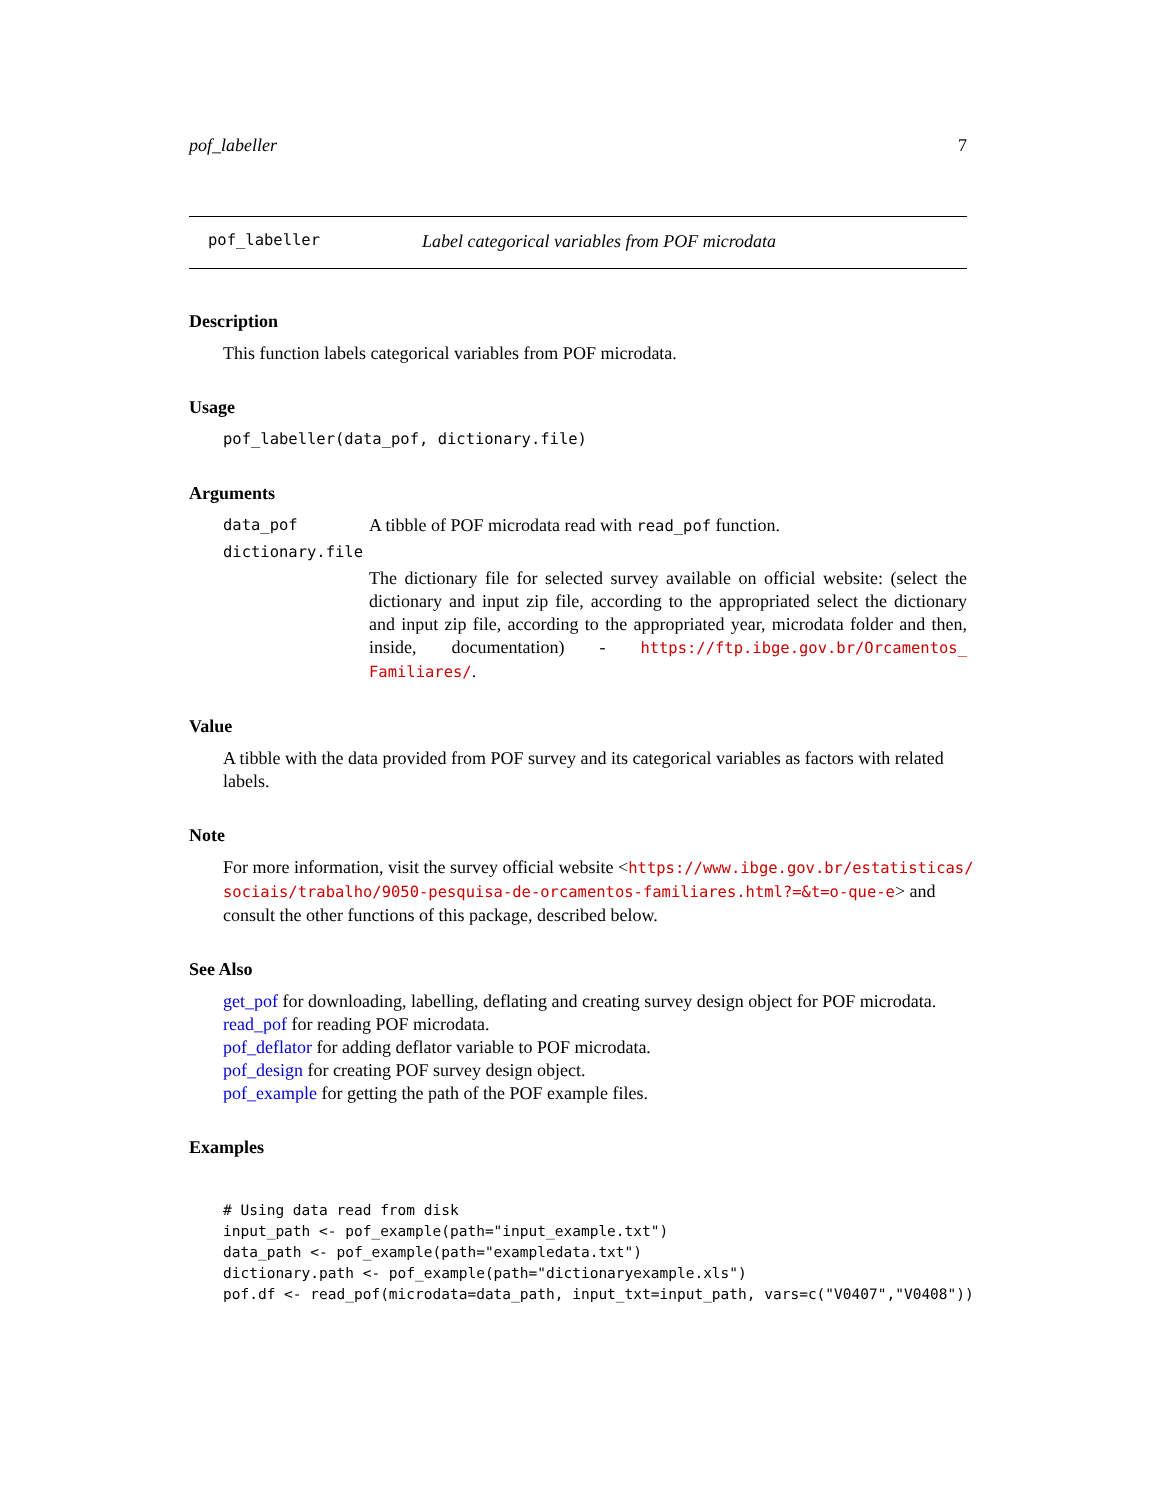pof_labeller 7
pof_labeller Label categorical variables from POF microdata
Description
This function labels categorical variables from POF microdata.
Usage
pof_labeller(data_pof, dictionary.file)
Arguments
data_pof A tibble of POF microdata read with read_pof function.
dictionary.file
The dictionary file for selected survey available on official website: (select the dictionary and input zip file, according to the appropriated select the dictionary and input zip file, according to the appropriated year, microdata folder and then, inside, documentation) - https://ftp.ibge.gov.br/Orcamentos_ Familiares/.
Value
A tibble with the data provided from POF survey and its categorical variables as factors with related labels.
Note
For more information, visit the survey official website <https://www.ibge.gov.br/estatisticas/ sociais/trabalho/9050-pesquisa-de-orcamentos-familiares.html?=&t=o-que-e> and consult the other functions of this package, described below.
See Also
get_pof for downloading, labelling, deflating and creating survey design object for POF microdata.
read_pof for reading POF microdata.
pof_deflator for adding deflator variable to POF microdata.
pof_design for creating POF survey design object.
pof_example for getting the path of the POF example files.
Examples
# Using data read from disk
input_path <- pof_example(path="input_example.txt")
data_path <- pof_example(path="exampledata.txt")
dictionary.path <- pof_example(path="dictionaryexample.xls")
pof.df <- read_pof(microdata=data_path, input_txt=input_path, vars=c("V0407","V0408"))